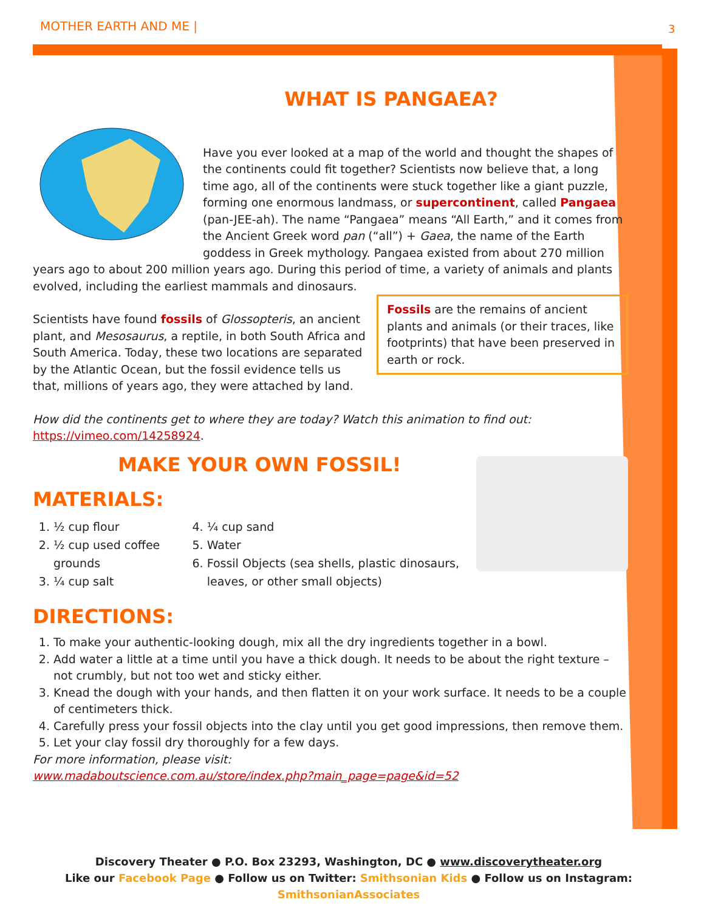MOTHER EARTH AND ME | 3
WHAT IS PANGAEA?
Have you ever looked at a map of the world and thought the shapes of the continents could fit together? Scientists now believe that, a long time ago, all of the continents were stuck together like a giant puzzle, forming one enormous landmass, or supercontinent, called Pangaea (pan-JEE-ah). The name “Pangaea” means “All Earth,” and it comes from the Ancient Greek word pan (“all”) + Gaea, the name of the Earth goddess in Greek mythology. Pangaea existed from about 270 million years ago to about 200 million years ago. During this period of time, a variety of animals and plants evolved, including the earliest mammals and dinosaurs.
Fossils are the remains of ancient plants and animals (or their traces, like footprints) that have been preserved in earth or rock.
Scientists have found fossils of Glossopteris, an ancient plant, and Mesosaurus, a reptile, in both South Africa and South America. Today, these two locations are separated by the Atlantic Ocean, but the fossil evidence tells us that, millions of years ago, they were attached by land.
How did the continents get to where they are today? Watch this animation to find out:
https://vimeo.com/14258924.
MAKE YOUR OWN FOSSIL!
MATERIALS:
1. ½ cup flour
2. ½ cup used coffee grounds
3. ¼ cup salt
4. ¼ cup sand
5. Water
6. Fossil Objects (sea shells, plastic dinosaurs, leaves, or other small objects)
DIRECTIONS:
1. To make your authentic-looking dough, mix all the dry ingredients together in a bowl.
2. Add water a little at a time until you have a thick dough. It needs to be about the right texture – not crumbly, but not too wet and sticky either.
3. Knead the dough with your hands, and then flatten it on your work surface. It needs to be a couple of centimeters thick.
4. Carefully press your fossil objects into the clay until you get good impressions, then remove them.
5. Let your clay fossil dry thoroughly for a few days.
For more information, please visit:
www.madaboutscience.com.au/store/index.php?main_page=page&id=52
Discovery Theater ● P.O. Box 23293, Washington, DC ● www.discoverytheater.org
Like our Facebook Page ● Follow us on Twitter: Smithsonian Kids ● Follow us on Instagram: SmithsonianAssociates